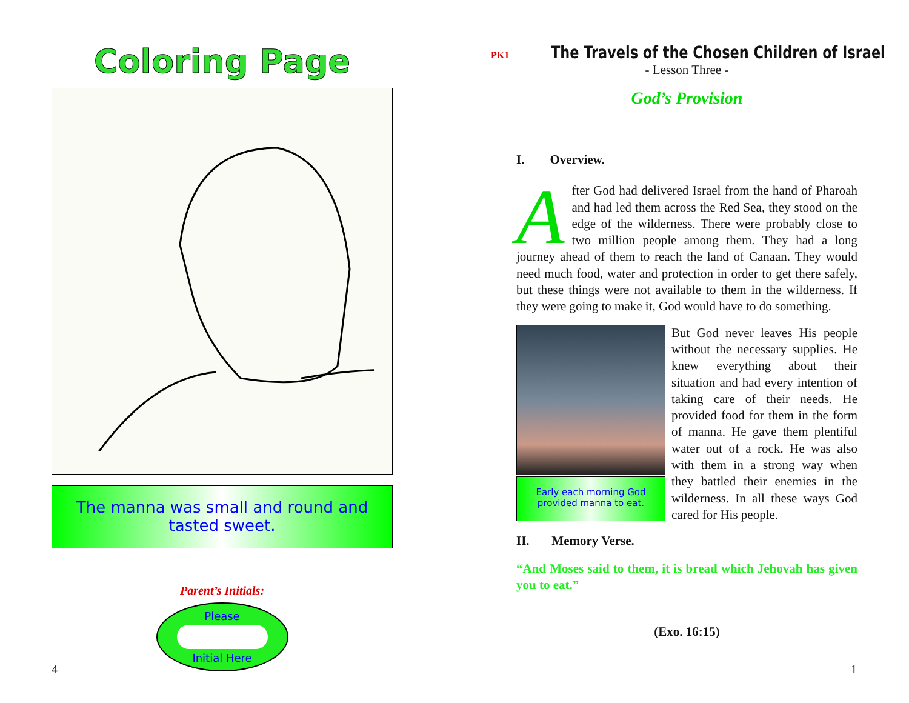Coloring Page
The manna was small and round and
tasted sweet.
Parent’s Initials:
Please
Initial Here
4
PK1 The Travels of the Chosen Children of Israel
- Lesson Three -
God’s Provision
I. Overview.
After God had delivered Israel from the hand of Pharoah and had led them across the Red Sea, they stood on the edge of the wilderness. There were probably close to two million people among them. They had a long journey ahead of them to reach the land of Canaan. They would need much food, water and protection in order to get there safely, but these things were not available to them in the wilderness. If they were going to make it, God would have to do something.
Early each morning God
provided manna to eat.
But God never leaves His people without the necessary supplies. He knew everything about their situation and had every intention of taking care of their needs. He provided food for them in the form of manna. He gave them plentiful water out of a rock. He was also with them in a strong way when they battled their enemies in the wilderness. In all these ways God cared for His people.
II. Memory Verse.
“And Moses said to them, it is bread which Jehovah has given you to eat.”
(Exo. 16:15)
1